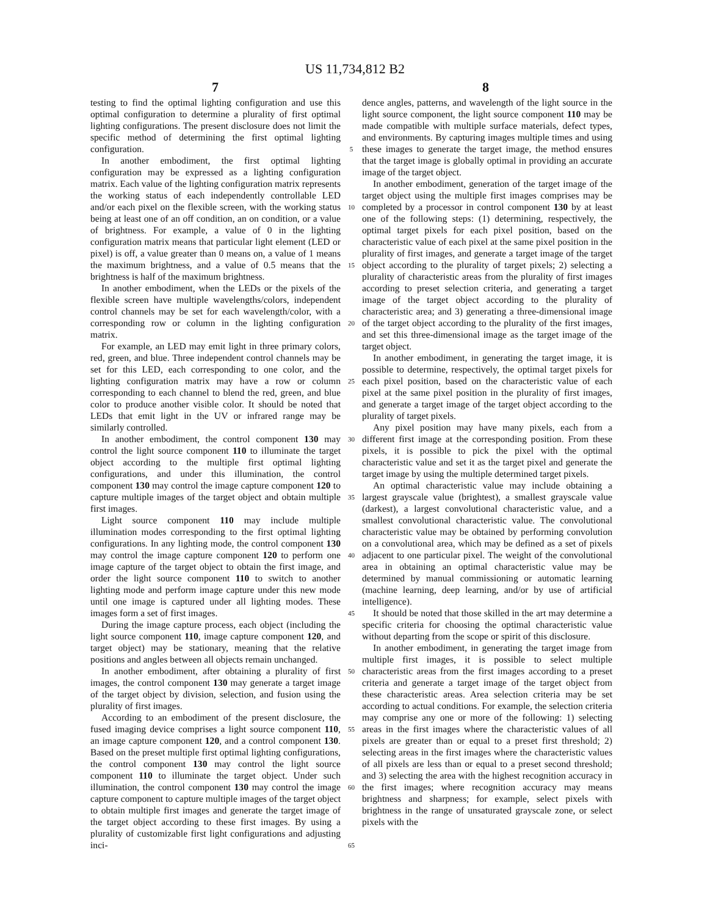US 11,734,812 B2
7 8
testing to find the optimal lighting configuration and use this optimal configuration to determine a plurality of first optimal lighting configurations. The present disclosure does not limit the specific method of determining the first optimal lighting configuration.
In another embodiment, the first optimal lighting configuration may be expressed as a lighting configuration matrix. Each value of the lighting configuration matrix represents the working status of each independently controllable LED and/or each pixel on the flexible screen, with the working status being at least one of an off condition, an on condition, or a value of brightness. For example, a value of 0 in the lighting configuration matrix means that particular light element (LED or pixel) is off, a value greater than 0 means on, a value of 1 means the maximum brightness, and a value of 0.5 means that the brightness is half of the maximum brightness.
In another embodiment, when the LEDs or the pixels of the flexible screen have multiple wavelengths/colors, independent control channels may be set for each wavelength/color, with a corresponding row or column in the lighting configuration matrix.
For example, an LED may emit light in three primary colors, red, green, and blue. Three independent control channels may be set for this LED, each corresponding to one color, and the lighting configuration matrix may have a row or column corresponding to each channel to blend the red, green, and blue color to produce another visible color. It should be noted that LEDs that emit light in the UV or infrared range may be similarly controlled.
In another embodiment, the control component 130 may control the light source component 110 to illuminate the target object according to the multiple first optimal lighting configurations, and under this illumination, the control component 130 may control the image capture component 120 to capture multiple images of the target object and obtain multiple first images.
Light source component 110 may include multiple illumination modes corresponding to the first optimal lighting configurations. In any lighting mode, the control component 130 may control the image capture component 120 to perform one image capture of the target object to obtain the first image, and order the light source component 110 to switch to another lighting mode and perform image capture under this new mode until one image is captured under all lighting modes. These images form a set of first images.
During the image capture process, each object (including the light source component 110, image capture component 120, and target object) may be stationary, meaning that the relative positions and angles between all objects remain unchanged.
In another embodiment, after obtaining a plurality of first images, the control component 130 may generate a target image of the target object by division, selection, and fusion using the plurality of first images.
According to an embodiment of the present disclosure, the fused imaging device comprises a light source component 110, an image capture component 120, and a control component 130. Based on the preset multiple first optimal lighting configurations, the control component 130 may control the light source component 110 to illuminate the target object. Under such illumination, the control component 130 may control the image capture component to capture multiple images of the target object to obtain multiple first images and generate the target image of the target object according to these first images. By using a plurality of customizable first light configurations and adjusting inci-
5
10
15
20
25
30
35
40
45
50
55
60
65
dence angles, patterns, and wavelength of the light source in the light source component, the light source component 110 may be made compatible with multiple surface materials, defect types, and environments. By capturing images multiple times and using these images to generate the target image, the method ensures that the target image is globally optimal in providing an accurate image of the target object.
In another embodiment, generation of the target image of the target object using the multiple first images comprises may be completed by a processor in control component 130 by at least one of the following steps: (1) determining, respectively, the optimal target pixels for each pixel position, based on the characteristic value of each pixel at the same pixel position in the plurality of first images, and generate a target image of the target object according to the plurality of target pixels; 2) selecting a plurality of characteristic areas from the plurality of first images according to preset selection criteria, and generating a target image of the target object according to the plurality of characteristic area; and 3) generating a three-dimensional image of the target object according to the plurality of the first images, and set this three-dimensional image as the target image of the target object.
In another embodiment, in generating the target image, it is possible to determine, respectively, the optimal target pixels for each pixel position, based on the characteristic value of each pixel at the same pixel position in the plurality of first images, and generate a target image of the target object according to the plurality of target pixels.
Any pixel position may have many pixels, each from a different first image at the corresponding position. From these pixels, it is possible to pick the pixel with the optimal characteristic value and set it as the target pixel and generate the target image by using the multiple determined target pixels.
An optimal characteristic value may include obtaining a largest grayscale value (brightest), a smallest grayscale value (darkest), a largest convolutional characteristic value, and a smallest convolutional characteristic value. The convolutional characteristic value may be obtained by performing convolution on a convolutional area, which may be defined as a set of pixels adjacent to one particular pixel. The weight of the convolutional area in obtaining an optimal characteristic value may be determined by manual commissioning or automatic learning (machine learning, deep learning, and/or by use of artificial intelligence).
It should be noted that those skilled in the art may determine a specific criteria for choosing the optimal characteristic value without departing from the scope or spirit of this disclosure.
In another embodiment, in generating the target image from multiple first images, it is possible to select multiple characteristic areas from the first images according to a preset criteria and generate a target image of the target object from these characteristic areas. Area selection criteria may be set according to actual conditions. For example, the selection criteria may comprise any one or more of the following: 1) selecting areas in the first images where the characteristic values of all pixels are greater than or equal to a preset first threshold; 2) selecting areas in the first images where the characteristic values of all pixels are less than or equal to a preset second threshold; and 3) selecting the area with the highest recognition accuracy in the first images; where recognition accuracy may means brightness and sharpness; for example, select pixels with brightness in the range of unsaturated grayscale zone, or select pixels with the